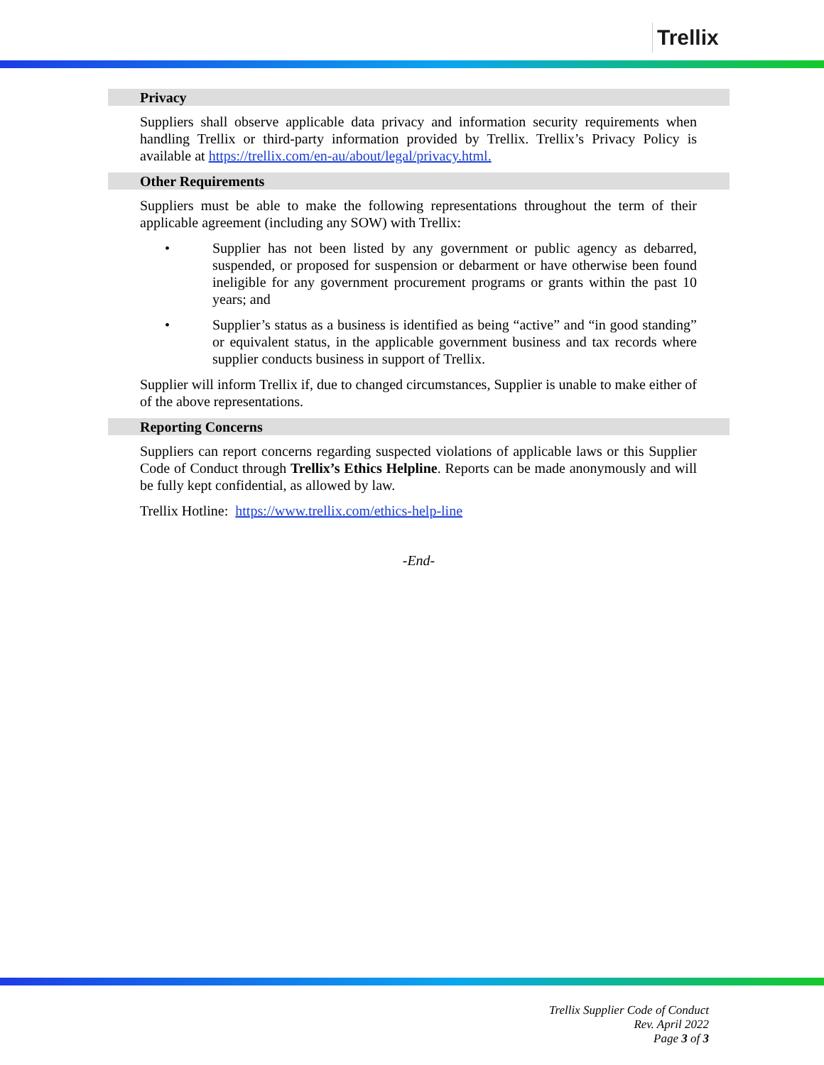Trellix
Privacy
Suppliers shall observe applicable data privacy and information security requirements when handling Trellix or third-party information provided by Trellix. Trellix’s Privacy Policy is available at https://trellix.com/en-au/about/legal/privacy.html.
Other Requirements
Suppliers must be able to make the following representations throughout the term of their applicable agreement (including any SOW) with Trellix:
• Supplier has not been listed by any government or public agency as debarred, suspended, or proposed for suspension or debarment or have otherwise been found ineligible for any government procurement programs or grants within the past 10 years; and
• Supplier’s status as a business is identified as being “active” and “in good standing” or equivalent status, in the applicable government business and tax records where supplier conducts business in support of Trellix.
Supplier will inform Trellix if, due to changed circumstances, Supplier is unable to make either of of the above representations.
Reporting Concerns
Suppliers can report concerns regarding suspected violations of applicable laws or this Supplier Code of Conduct through Trellix’s Ethics Helpline. Reports can be made anonymously and will be fully kept confidential, as allowed by law.
Trellix Hotline: https://www.trellix.com/ethics-help-line
-End-
Trellix Supplier Code of Conduct
Rev. April 2022
Page 3 of 3